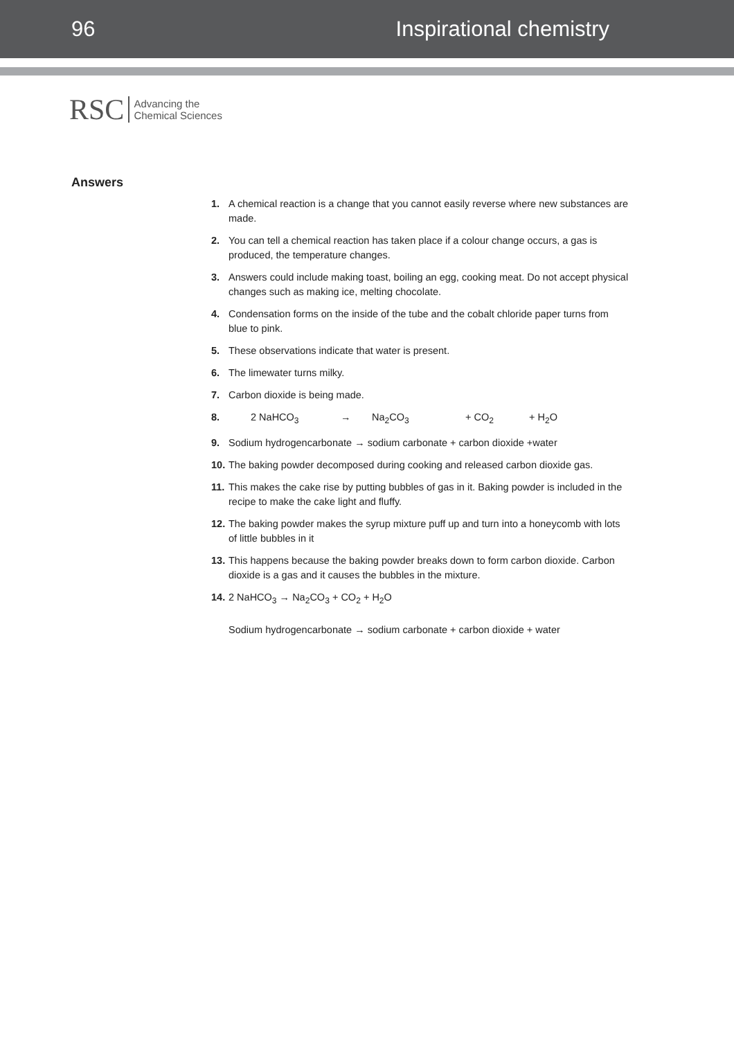96 Inspirational chemistry
RSC Advancing the
Chemical Sciences
Answers
1. A chemical reaction is a change that you cannot easily reverse where new substances are made.
2. You can tell a chemical reaction has taken place if a colour change occurs, a gas is produced, the temperature changes.
3. Answers could include making toast, boiling an egg, cooking meat. Do not accept physical changes such as making ice, melting chocolate.
4. Condensation forms on the inside of the tube and the cobalt chloride paper turns from blue to pink.
5. These observations indicate that water is present.
6. The limewater turns milky.
7. Carbon dioxide is being made.
8. 2 NaHCO<sub>3</sub> → Na<sub>2</sub>CO<sub>3</sub> + CO<sub>2</sub> + H<sub>2</sub>O
9. Sodium hydrogencarbonate → sodium carbonate + carbon dioxide +water
10. The baking powder decomposed during cooking and released carbon dioxide gas.
11. This makes the cake rise by putting bubbles of gas in it. Baking powder is included in the recipe to make the cake light and fluffy.
12. The baking powder makes the syrup mixture puff up and turn into a honeycomb with lots of little bubbles in it
13. This happens because the baking powder breaks down to form carbon dioxide. Carbon dioxide is a gas and it causes the bubbles in the mixture.
14. 2 NaHCO<sub>3</sub> → Na<sub>2</sub>CO<sub>3</sub> + CO<sub>2</sub> + H<sub>2</sub>O
Sodium hydrogencarbonate → sodium carbonate + carbon dioxide + water